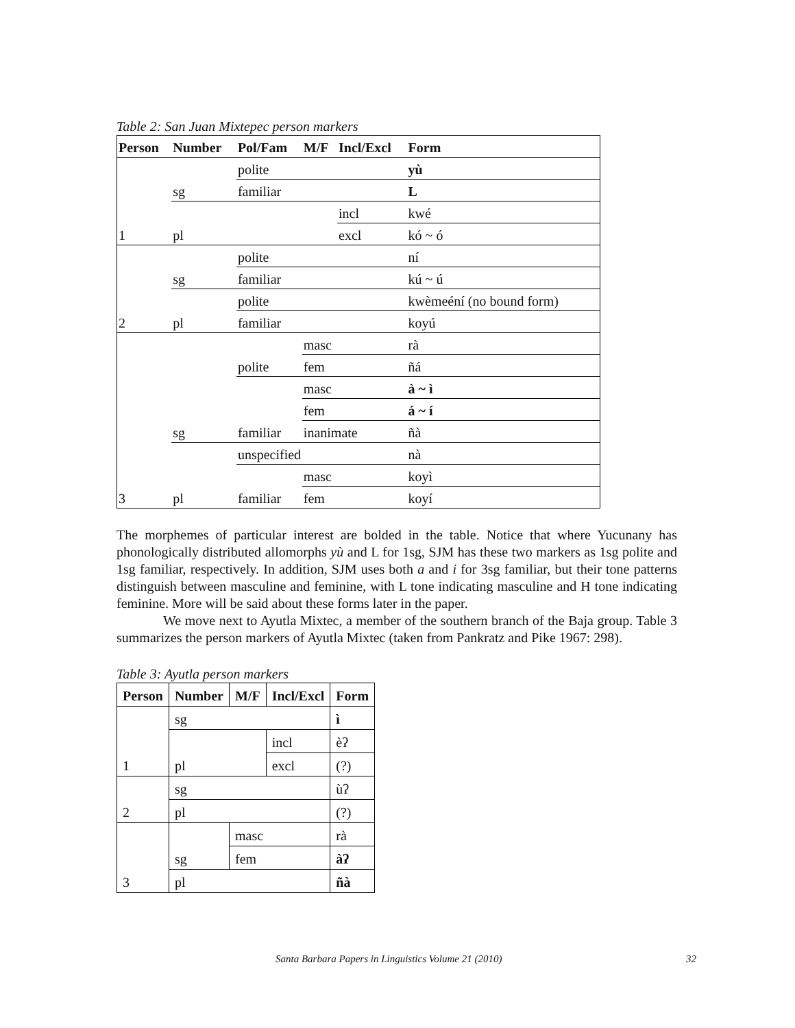Table 2: San Juan Mixtepec person markers
| Person | Number | Pol/Fam | M/F | Incl/Excl | Form |
| --- | --- | --- | --- | --- | --- |
| 1 | sg | polite | | | yù |
| | | familiar | | | L |
| | pl | | | incl | kwé |
| | | | | excl | kó ~ ó |
| 2 | sg | polite | | | ní |
| | | familiar | | | kú ~ ú |
| | pl | polite | | | kwèmeéní (no bound form) |
| | | familiar | | | koyú |
| 3 | sg | polite | masc | | rà |
| | | | fem | | ñá |
| | | familiar | masc | | à ~ ì |
| | | | fem | | á ~ í |
| | | | inanimate | | ñà |
| | pl | unspecified | | | nà |
| | | familiar | masc | | koyì |
| | | | fem | | koyí |
The morphemes of particular interest are bolded in the table. Notice that where Yucunany has phonologically distributed allomorphs yù and L for 1sg, SJM has these two markers as 1sg polite and 1sg familiar, respectively. In addition, SJM uses both a and i for 3sg familiar, but their tone patterns distinguish between masculine and feminine, with L tone indicating masculine and H tone indicating feminine. More will be said about these forms later in the paper.
We move next to Ayutla Mixtec, a member of the southern branch of the Baja group. Table 3 summarizes the person markers of Ayutla Mixtec (taken from Pankratz and Pike 1967: 298).
Table 3: Ayutla person markers
| Person | Number | M/F | Incl/Excl | Form |
| --- | --- | --- | --- | --- |
| 1 | sg | | | ì |
| | pl | | incl | èʔ |
| | | | excl | (?) |
| 2 | sg | | | ùʔ |
| | pl | | | (?) |
| 3 | sg | masc | | rà |
| | | fem | | àʔ |
| | pl | | | ñà |
Santa Barbara Papers in Linguistics Volume 21 (2010) 32